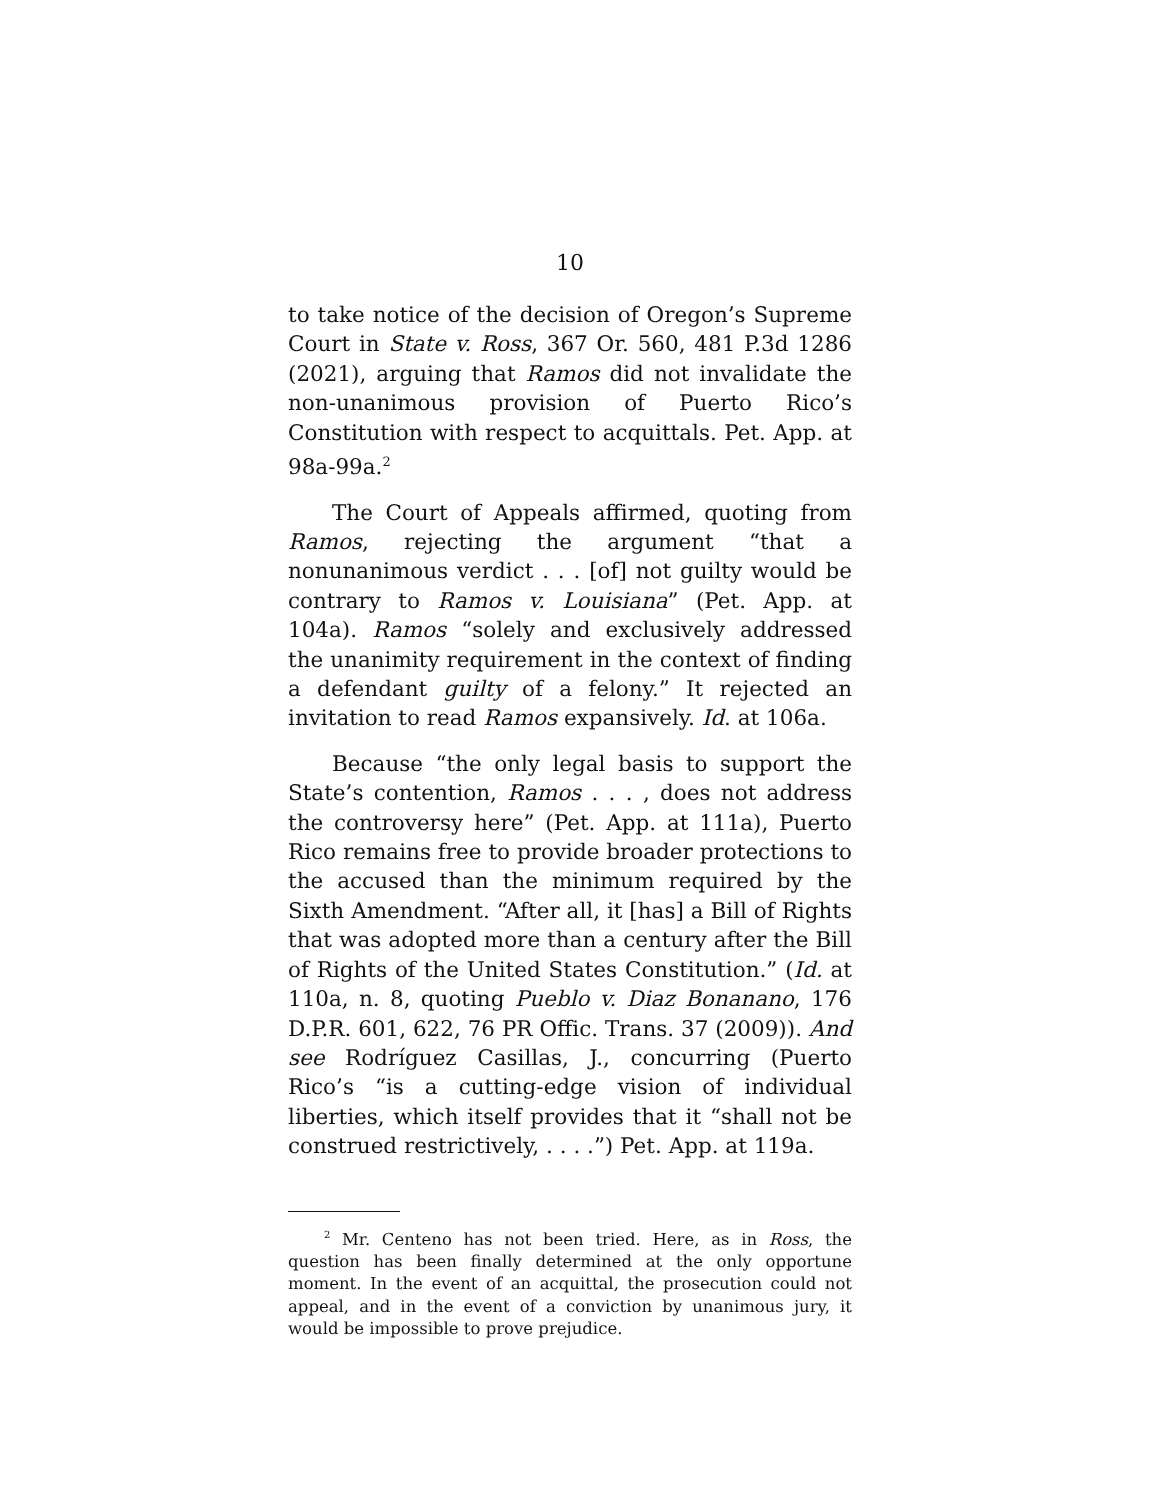10
to take notice of the decision of Oregon’s Supreme Court in State v. Ross, 367 Or. 560, 481 P.3d 1286 (2021), arguing that Ramos did not invalidate the non-unanimous provision of Puerto Rico’s Constitution with respect to acquittals. Pet. App. at 98a-99a.<sup>2</sup>
The Court of Appeals affirmed, quoting from Ramos, rejecting the argument “that a nonunanimous verdict . . . [of] not guilty would be contrary to Ramos v. Louisiana” (Pet. App. at 104a). Ramos “solely and exclusively addressed the unanimity requirement in the context of finding a defendant guilty of a felony.” It rejected an invitation to read Ramos expansively. Id. at 106a.
Because “the only legal basis to support the State’s contention, Ramos . . . , does not address the controversy here” (Pet. App. at 111a), Puerto Rico remains free to provide broader protections to the accused than the minimum required by the Sixth Amendment. “After all, it [has] a Bill of Rights that was adopted more than a century after the Bill of Rights of the United States Constitution.” (Id. at 110a, n. 8, quoting Pueblo v. Diaz Bonanano, 176 D.P.R. 601, 622, 76 PR Offic. Trans. 37 (2009)). And see Rodríguez Casillas, J., concurring (Puerto Rico’s “is a cutting-edge vision of individual liberties, which itself provides that it “shall not be construed restrictively, . . . .”) Pet. App. at 119a.
<sup>2</sup> Mr. Centeno has not been tried. Here, as in Ross, the question has been finally determined at the only opportune moment. In the event of an acquittal, the prosecution could not appeal, and in the event of a conviction by unanimous jury, it would be impossible to prove prejudice.